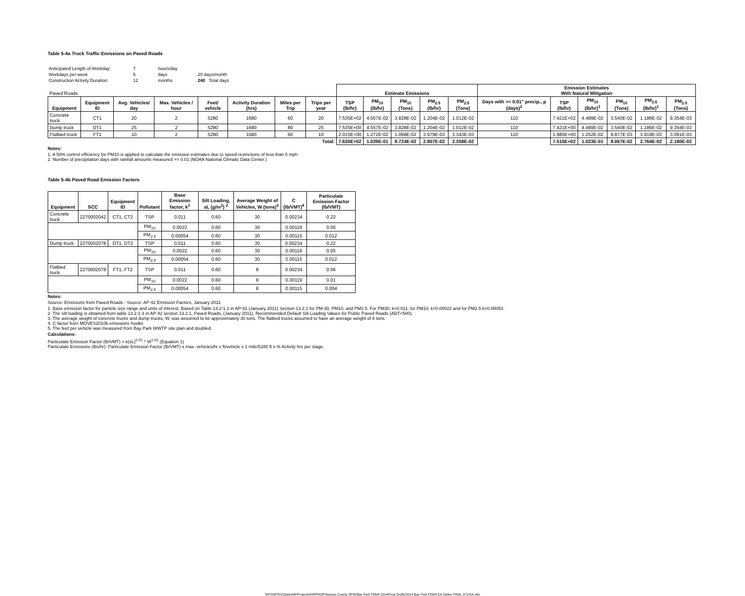Table 5-4a Truck Traffic Emissions on Paved Roads
| Anticipated Length of Workday: | 7 | hours/day | |
| Workdays per week | 5 | days | 20 days/month |
| Construction Activity Duration: | 12 | months | 240 Total days |
| Paved Roads | | | | | | | | Estimate Emissions | | | | | Emission Estimates With Natural Mitigation | | | | | |
| --- | --- | --- | --- | --- | --- | --- | --- | --- | --- | --- | --- | --- | --- | --- | --- | --- | --- | --- |
| Equipment | Equipment ID | Avg. Vehicles/ day | Max. Vehicles / hour | Feet/ vehicle | Activity Duration (hrs) | Miles per Trip | Trips per year | TSP (lb/hr) | PM<sub>10</sub> (lb/hr) | PM<sub>10</sub> (Tons) | PM<sub>2.5</sub> (lb/hr) | PM<sub>2.5</sub> (Tons) | Days with >= 0.01" precip., p (days)<sup>2</sup> | TSP (lb/hr) | PM<sub>10</sub> (lb/hr)<sup>1</sup> | PM<sub>10</sub> (Tons) | PM<sub>2.5</sub> (lb/hr)<sup>1</sup> | PM<sub>2.5</sub> (Tons) |
| Concrete truck | CT1 | 20 | 2 | 5280 | 1680 | 60 | 20 | 7.535E+02 | 4.557E-02 | 3.828E-02 | 1.204E-02 | 1.012E-02 | 110 | 7.421E+02 | 4.489E-02 | 3.540E-02 | 1.186E-02 | 9.354E-03 |
| Dump truck | DT1 | 25 | 2 | 5280 | 1680 | 80 | 25 | 7.535E+00 | 4.557E-02 | 3.828E-02 | 1.204E-02 | 1.012E-02 | 110 | 7.421E+00 | 4.489E-02 | 3.540E-02 | 1.186E-02 | 9.354E-03 |
| Flatbed truck | FT1 | 10 | 2 | 5280 | 1680 | 60 | 10 | 2.015E+00 | 1.272E-02 | 1.068E-02 | 3.979E-03 | 3.343E-03 | 110 | 1.985E+00 | 1.252E-02 | 9.877E-03 | 3.919E-03 | 3.091E-03 |
| Total: | | | | | | | | 7.630E+02 | 1.039E-01 | 8.724E-02 | 2.807E-02 | 2.358E-02 | | 7.515E+02 | 1.023E-01 | 8.067E-02 | 2.764E-02 | 2.180E-02 |
Notes:
1. A 50% control efficiency for PM10 is applied to calculate the emission estimates due to speed restrictions of less than 5 mph.
2. Number of precipitation days with rainfall amounts measured >= 0.01 (NOAA National Climatic Data Center.)
Table 5-4b Paved Road Emission Factors
| Equipment | SCC | Equipment ID | Pollutant | Base Emission factor, k<sup>1</sup> | Silt Loading, sL (g/m<sup>2</sup>) <sup>2</sup> | Average Weight of Vehicles, W (tons)<sup>3</sup> | C (lb/VMT)<sup>4</sup> | Particulate Emission Factor (lb/VMT) |
| --- | --- | --- | --- | --- | --- | --- | --- | --- |
| Concrete truck | 2270002042 | CT1, CT2 | TSP | 0.011 | 0.60 | 30 | 0.00234 | 0.22 |
| | | | PM<sub>10</sub> | 0.0022 | 0.60 | 30 | 0.00119 | 0.05 |
| | | | PM<sub>2.5</sub> | 0.00054 | 0.60 | 30 | 0.00115 | 0.012 |
| Dump truck | 2270002078 | DT1, DT2 | TSP | 0.011 | 0.60 | 30 | 0.00234 | 0.22 |
| | | | PM<sub>10</sub> | 0.0022 | 0.60 | 30 | 0.00119 | 0.05 |
| | | | PM<sub>2.5</sub> | 0.00054 | 0.60 | 30 | 0.00115 | 0.012 |
| Flatbed truck | 2270002078 | FT1, FT2 | TSP | 0.011 | 0.60 | 8 | 0.00234 | 0.06 |
| | | | PM<sub>10</sub> | 0.0022 | 0.60 | 8 | 0.00119 | 0.01 |
| | | | PM<sub>2.5</sub> | 0.00054 | 0.60 | 8 | 0.00115 | 0.004 |
Notes:
Source: Emissions from Paved Roads - Source: AP-42 Emission Factors, January 2011.
1. Base emission factor for particle size range and units of interest. Based on Table 13.2-1.1 in AP-42 (January 2011) Section 13.2.1 for PM-30, PM10, and PM2.5. For PM30, k=0.011, for PM10, k=0.00022 and for PM2.5 k=0.00054.
2. The silt loading is obtained from table 13.2.1-3 in AP-42 section 13.2.1, Paved Roads, (January 2011), Recommended Default Silt Loading Values for Public Paved Roads (ADT<500).
3. The average weight of concrete trucks and dump trucks, W, was assumed to be approximately 30 tons. The flatbed trucks assumed to have an average weight of 8 tons.
4. C factor from MOVES2010b emissions model.
5. The feet per vehicle was measured from Bay Park WWTP site plan and doubled.
Calculations:
Particulate Emission Factor (lb/VMT) = k(sL)<sup>0.91</sup> * W<sup>1.02</sup> (Equation 1)
Particulate Emissions (lbs/hr): Particulate Emission Factor (lb/VMT) x max. vehicles/hr x ft/vehicle x 1 mile/5280 ft x % Activity hrs per stage.
\\NY03FP01\Data\AIR\Projects\AIRPROP\Nassau County DPW\Bay Park FEMA 2014\Final Drafts\2014 Bay Park FEMA EA Tables FINAL 071414.xlsx